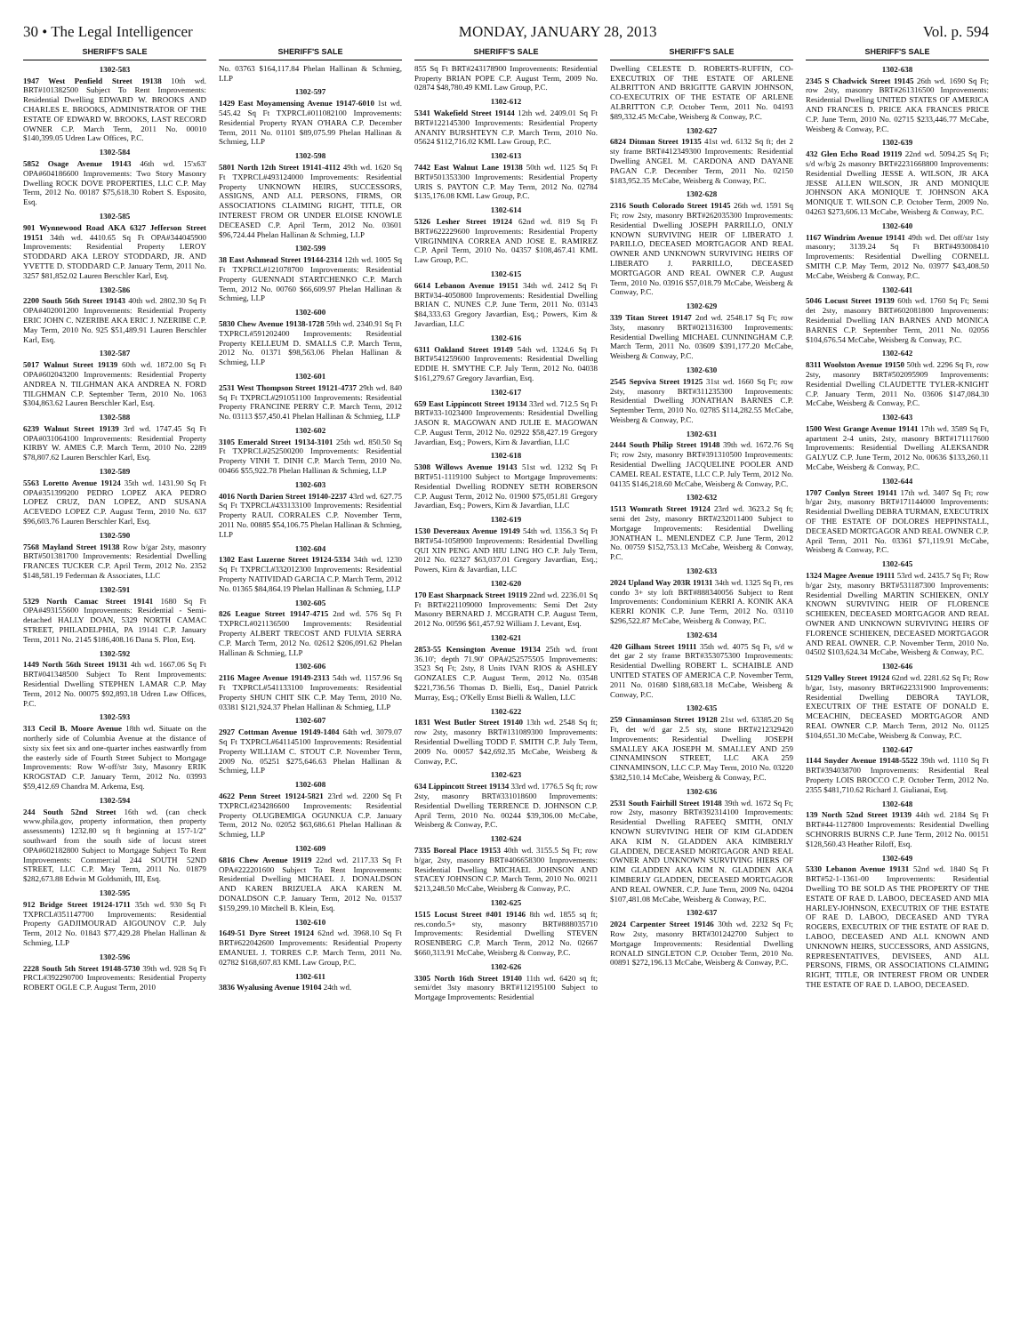30 • The Legal Intelligencer MONDAY, JANUARY 28, 2013 Vol. p. 594
SHERIFF'S SALE
1302-583
1947 West Penfield Street 19138 10th wd. BRT#101382500 Subject To Rent Improvements: Residential Dwelling EDWARD W. BROOKS AND CHARLES E. BROOKS, ADMINISTRATOR OF THE ESTATE OF EDWARD W. BROOKS, LAST RECORD OWNER C.P. March Term, 2011 No. 00010 $140,399.05 Udren Law Offices, P.C.
1302-584
5852 Osage Avenue 19143 46th wd. 15'x63' OPA#604186600 Improvements: Two Story Masonry Dwelling ROCK DOVE PROPERTIES, LLC C.P. May Term, 2012 No. 00187 $75,618.30 Robert S. Esposito, Esq.
1302-585
901 Wynnewood Road AKA 6327 Jefferson Street 19151 34th wd. 4410.65 Sq Ft OPA#344045900 Improvements: Residential Property LEROY STODDARD AKA LEROY STODDARD, JR. AND YVETTE D. STODDARD C.P. January Term, 2011 No. 3257 $81,852.02 Lauren Berschler Karl, Esq.
1302-586
2200 South 56th Street 19143 40th wd. 2802.30 Sq Ft OPA#402001200 Improvements: Residential Property ERIC JOHN C. NZERIBE AKA ERIC J. NZERIBE C.P. May Term, 2010 No. 925 $51,489.91 Lauren Berschler Karl, Esq.
1302-587
5017 Walnut Street 19139 60th wd. 1872.00 Sq Ft OPA#602043200 Improvements: Residential Property ANDREA N. TILGHMAN AKA ANDREA N. FORD TILGHMAN C.P. September Term, 2010 No. 1063 $304,863.62 Lauren Berschler Karl, Esq.
1302-588
6239 Walnut Street 19139 3rd wd. 1747.45 Sq Ft OPA#031064100 Improvements: Residential Property KIRBY W. AMES C.P. March Term, 2010 No. 2289 $78,807.62 Lauren Berschler Karl, Esq.
1302-589
5563 Loretto Avenue 19124 35th wd. 1431.90 Sq Ft OPA#351399200 PEDRO LOPEZ AKA PEDRO LOPEZ CRUZ, DAN LOPEZ, AND SUSANA ACEVEDO LOPEZ C.P. August Term, 2010 No. 637 $96,603.76 Lauren Berschler Karl, Esq.
1302-590
7568 Mayland Street 19138 Row b/gar 2sty, masonry BRT#501381700 Improvements: Residential Dwelling FRANCES TUCKER C.P. April Term, 2012 No. 2352 $148,581.19 Federman & Associates, LLC
1302-591
5329 North Camac Street 19141 1680 Sq Ft OPA#493155600 Improvements: Residential - Semi-detached HALLY DOAN, 5329 NORTH CAMAC STREET, PHILADELPHIA, PA 19141 C.P. January Term, 2011 No. 2145 $186,408.16 Dana S. Plon, Esq.
1302-592
1449 North 56th Street 19131 4th wd. 1667.06 Sq Ft BRT#041348500 Subject To Rent Improvements: Residential Dwelling STEPHEN LAMAR C.P. May Term, 2012 No. 00075 $92,893.18 Udren Law Offices, P.C.
1302-593
313 Cecil B. Moore Avenue 18th wd. Situate on the northerly side of Columbia Avenue at the distance of sixty six feet six and one-quarter inches eastwardly from the easterly side of Fourth Street Subject to Mortgage Improvements: Row W-off/str 3sty, Masonry ERIK KROGSTAD C.P. January Term, 2012 No. 03993 $59,412.69 Chandra M. Arkema, Esq.
1302-594
244 South 52nd Street 16th wd. (can check www.phila.gov, property information, then property assessments) 1232.80 sq ft beginning at 15'7-1/2" southward from the south side of locust street OPA#602182800 Subject to Mortgage Subject To Rent Improvements: Commercial 244 SOUTH 52ND STREET, LLC C.P. May Term, 2011 No. 01879 $282,673.88 Edwin M Goldsmith, III, Esq.
1302-595
912 Bridge Street 19124-1711 35th wd. 930 Sq Ft TXPRCL#351147700 Improvements: Residential Property GADJIMOURAD AIGOUNOV C.P. July Term, 2012 No. 01843 $77,429.28 Phelan Hallinan & Schmieg, LLP
1302-596
2228 South 5th Street 19148-5730 39th wd. 928 Sq Ft PRCL#392290700 Improvements: Residential Property ROBERT OGLE C.P. August Term, 2010
SHERIFF'S SALE
No. 03763 $164,117.84 Phelan Hallinan & Schmieg, LLP
1302-597
1429 East Moyamensing Avenue 19147-6010 1st wd. 545.42 Sq Ft TXPRCL#011082100 Improvements: Residential Property RYAN O'HARA C.P. December Term, 2011 No. 01101 $89,075.99 Phelan Hallinan & Schmieg, LLP
1302-598
5801 North 12th Street 19141-4112 49th wd. 1620 Sq Ft TXPRCL#493124000 Improvements: Residential Property UNKNOWN HEIRS, SUCCESSORS, ASSIGNS, AND ALL PERSONS, FIRMS, OR ASSOCIATIONS CLAIMING RIGHT, TITLE, OR INTEREST FROM OR UNDER ELOISE KNOWLE DECEASED C.P. April Term, 2012 No. 03601 $96,724.44 Phelan Hallinan & Schmieg, LLP
1302-599
38 East Ashmead Street 19144-2314 12th wd. 1005 Sq Ft TXPRCL#121078700 Improvements: Residential Property GUENNADI STARTCHENKO C.P. March Term, 2012 No. 00760 $66,609.97 Phelan Hallinan & Schmieg, LLP
1302-600
5830 Chew Avenue 19138-1728 59th wd. 2340.91 Sq Ft TXPRCL#591202400 Improvements: Residential Property KELLEUM D. SMALLS C.P. March Term, 2012 No. 01371 $98,563.06 Phelan Hallinan & Schmieg, LLP
1302-601
2531 West Thompson Street 19121-4737 29th wd. 840 Sq Ft TXPRCL#291051100 Improvements: Residential Property FRANCINE PERRY C.P. March Term, 2012 No. 03113 $57,450.41 Phelan Hallinan & Schmieg, LLP
1302-602
3105 Emerald Street 19134-3101 25th wd. 850.50 Sq Ft TXPRCL#252500200 Improvements: Residential Property VINH T. DINH C.P. March Term, 2010 No. 00466 $55,922.78 Phelan Hallinan & Schmieg, LLP
1302-603
4016 North Darien Street 19140-2237 43rd wd. 627.75 Sq Ft TXPRCL#433133100 Improvements: Residential Property RAUL CORRALES C.P. November Term, 2011 No. 00885 $54,106.75 Phelan Hallinan & Schmieg, LLP
1302-604
1302 East Luzerne Street 19124-5334 34th wd. 1230 Sq Ft TXPRCL#332012300 Improvements: Residential Property NATIVIDAD GARCIA C.P. March Term, 2012 No. 01365 $84,864.19 Phelan Hallinan & Schmieg, LLP
1302-605
826 League Street 19147-4715 2nd wd. 576 Sq Ft TXPRCL#021136500 Improvements: Residential Property ALBERT TRECOST AND FULVIA SERRA C.P. March Term, 2012 No. 02612 $206,091.62 Phelan Hallinan & Schmieg, LLP
1302-606
2116 Magee Avenue 19149-2313 54th wd. 1157.96 Sq Ft TXPRCL#541133100 Improvements: Residential Property SHUN CHIT SIK C.P. May Term, 2010 No. 03381 $121,924.37 Phelan Hallinan & Schmieg, LLP
1302-607
2927 Cottman Avenue 19149-1404 64th wd. 3079.07 Sq Ft TXPRCL#641145100 Improvements: Residential Property WILLIAM C. STOUT C.P. November Term, 2009 No. 05251 $275,646.63 Phelan Hallinan & Schmieg, LLP
1302-608
4622 Penn Street 19124-5821 23rd wd. 2200 Sq Ft TXPRCL#234286600 Improvements: Residential Property OLUGBEMIGA OGUNKUA C.P. January Term, 2012 No. 02052 $63,686.61 Phelan Hallinan & Schmieg, LLP
1302-609
6816 Chew Avenue 19119 22nd wd. 2117.33 Sq Ft OPA#222201600 Subject To Rent Improvements: Residential Dwelling MICHAEL J. DONALDSON AND KAREN BRIZUELA AKA KAREN M. DONALDSON C.P. January Term, 2012 No. 01537 $159,299.10 Mitchell B. Klein, Esq.
1302-610
1649-51 Dyre Street 19124 62nd wd. 3968.10 Sq Ft BRT#622042600 Improvements: Residential Property EMANUEL J. TORRES C.P. March Term, 2011 No. 02782 $168,607.83 KML Law Group, P.C.
1302-611
3836 Wyalusing Avenue 19104 24th wd.
SHERIFF'S SALE
855 Sq Ft BRT#243178900 Improvements: Residential Property BRIAN POPE C.P. August Term, 2009 No. 02874 $48,780.49 KML Law Group, P.C.
1302-612
5341 Wakefield Street 19144 12th wd. 2409.01 Sq Ft BRT#122145300 Improvements: Residential Property ANANIY BURSHTEYN C.P. March Term, 2010 No. 05624 $112,716.02 KML Law Group, P.C.
1302-613
7442 East Walnut Lane 19138 50th wd. 1125 Sq Ft BRT#501353300 Improvements: Residential Property URIS S. PAYTON C.P. May Term, 2012 No. 02784 $135,176.08 KML Law Group, P.C.
1302-614
5326 Lesher Street 19124 62nd wd. 819 Sq Ft BRT#622229600 Improvements: Residential Property VIRGINMINA CORREA AND JOSE E. RAMIREZ C.P. April Term, 2010 No. 04357 $108,467.41 KML Law Group, P.C.
1302-615
6614 Lebanon Avenue 19151 34th wd. 2412 Sq Ft BRT#34-4050800 Improvements: Residential Dwelling BRIAN C. NUNES C.P. June Term, 2011 No. 03143 $84,333.63 Gregory Javardian, Esq.; Powers, Kirn & Javardian, LLC
1302-616
6311 Oakland Street 19149 54th wd. 1324.6 Sq Ft BRT#541259600 Improvements: Residential Dwelling EDDIE H. SMYTHE C.P. July Term, 2012 No. 04038 $161,279.67 Gregory Javardian, Esq.
1302-617
659 East Lippincott Street 19134 33rd wd. 712.5 Sq Ft BRT#33-1023400 Improvements: Residential Dwelling JASON R. MAGOWAN AND JULIE E. MAGOWAN C.P. August Term, 2012 No. 02922 $58,427.19 Gregory Javardian, Esq.; Powers, Kirn & Javardian, LLC
1302-618
5308 Willows Avenue 19143 51st wd. 1232 Sq Ft BRT#51-1119100 Subject to Mortgage Improvements: Residential Dwelling RODNEY SETH ROBERSON C.P. August Term, 2012 No. 01900 $75,051.81 Gregory Javardian, Esq.; Powers, Kirn & Javardian, LLC
1302-619
1530 Devereaux Avenue 19149 54th wd. 1356.3 Sq Ft BRT#54-1058900 Improvements: Residential Dwelling QUI XIN PENG AND HIU LING HO C.P. July Term, 2012 No. 02327 $63,037.01 Gregory Javardian, Esq.; Powers, Kirn & Javardian, LLC
1302-620
170 East Sharpnack Street 19119 22nd wd. 2236.01 Sq Ft BRT#221109000 Improvements: Semi Det 2sty Masonry BERNARD J. MCGRATH C.P. August Term, 2012 No. 00596 $61,457.92 William J. Levant, Esq.
1302-621
2853-55 Kensington Avenue 19134 25th wd. front 36.10'; depth 71.90' OPA#252575505 Improvements: 3523 Sq Ft; 2sty, 8 Units IVAN RIOS & ASHLEY GONZALES C.P. August Term, 2012 No. 03548 $221,736.56 Thomas D. Bielli, Esq., Daniel Patrick Murray, Esq.; O'Kelly Ernst Bielli & Wallen, LLC
1302-622
1831 West Butler Street 19140 13th wd. 2548 Sq ft; row 2sty, masonry BRT#131089300 Improvements: Residential Dwelling TODD F. SMITH C.P. July Term, 2009 No. 00057 $42,692.35 McCabe, Weisberg & Conway, P.C.
1302-623
634 Lippincott Street 19134 33rd wd. 1776.5 Sq ft; row 2sty, masonry BRT#331018600 Improvements: Residential Dwelling TERRENCE D. JOHNSON C.P. April Term, 2010 No. 00244 $39,306.00 McCabe, Weisberg & Conway, P.C.
1302-624
7335 Boreal Place 19153 40th wd. 3155.5 Sq Ft; row b/gar, 2sty, masonry BRT#406658300 Improvements: Residential Dwelling MICHAEL JOHNSON AND STACEY JOHNSON C.P. March Term, 2010 No. 00211 $213,248.50 McCabe, Weisberg & Conway, P.C.
1302-625
1515 Locust Street #401 19146 8th wd. 1855 sq ft; res.condo.5+ sty, masonry BRT#888035710 Improvements: Residential Dwelling STEVEN ROSENBERG C.P. March Term, 2012 No. 02667 $660,313.91 McCabe, Weisberg & Conway, P.C.
1302-626
3305 North 16th Street 19140 11th wd. 6420 sq ft; semi/det 3sty masonry BRT#112195100 Subject to Mortgage Improvements: Residential
SHERIFF'S SALE
Dwelling CELESTE D. ROBERTS-RUFFIN, CO-EXECUTRIX OF THE ESTATE OF ARLENE ALBRITTON AND BRIGITTE GARVIN JOHNSON, CO-EXECUTRIX OF THE ESTATE OF ARLENE ALBRITTON C.P. October Term, 2011 No. 04193 $89,332.45 McCabe, Weisberg & Conway, P.C.
1302-627
6824 Ditman Street 19135 41st wd. 6132 Sq ft; det 2 sty frame BRT#412349300 Improvements: Residential Dwelling ANGEL M. CARDONA AND DAYANE PAGAN C.P. December Term, 2011 No. 02150 $183,952.35 McCabe, Weisberg & Conway, P.C.
1302-628
2316 South Colorado Street 19145 26th wd. 1591 Sq Ft; row 2sty, masonry BRT#262035300 Improvements: Residential Dwelling JOSEPH PARRILLO, ONLY KNOWN SURVIVING HEIR OF LIBERATO J. PARILLO, DECEASED MORTGAGOR AND REAL OWNER AND UNKNOWN SURVIVING HEIRS OF LIBERATO J. PARRILLO, DECEASED MORTGAGOR AND REAL OWNER C.P. August Term, 2010 No. 03916 $57,018.79 McCabe, Weisberg & Conway, P.C.
1302-629
339 Titan Street 19147 2nd wd. 2548.17 Sq Ft; row 3sty, masonry BRT#021316300 Improvements: Residential Dwelling MICHAEL CUNNINGHAM C.P. March Term, 2011 No. 03609 $391,177.20 McCabe, Weisberg & Conway, P.C.
1302-630
2545 Sepviva Street 19125 31st wd. 1660 Sq Ft; row 2sty, masonry BRT#311235300 Improvements: Residential Dwelling JONATHAN BARNES C.P. September Term, 2010 No. 02785 $114,282.55 McCabe, Weisberg & Conway, P.C.
1302-631
2444 South Philip Street 19148 39th wd. 1672.76 Sq Ft; row 2sty, masonry BRT#391310500 Improvements: Residential Dwelling JACQUELINE POOLER AND CAMEL REAL ESTATE, LLC C.P. July Term, 2012 No. 04135 $146,218.60 McCabe, Weisberg & Conway, P.C.
1302-632
1513 Womrath Street 19124 23rd wd. 3623.2 Sq ft; semi det 2sty, masonry BRT#232011400 Subject to Mortgage Improvements: Residential Dwelling JONATHAN L. MENLENDEZ C.P. June Term, 2012 No. 00759 $152,753.13 McCabe, Weisberg & Conway, P.C.
1302-633
2024 Upland Way 203R 19131 34th wd. 1325 Sq Ft, res condo 3+ sty loft BRT#888340056 Subject to Rent Improvements: Condominium KERRI A. KONIK AKA KERRI KONIK C.P. June Term, 2012 No. 03110 $296,522.87 McCabe, Weisberg & Conway, P.C.
1302-634
420 Gilham Street 19111 35th wd. 4075 Sq Ft, s/d w det gar 2 sty frame BRT#353075300 Improvements: Residential Dwelling ROBERT L. SCHAIBLE AND UNITED STATES OF AMERICA C.P. November Term, 2011 No. 01680 $188,683.18 McCabe, Weisberg & Conway, P.C.
1302-635
259 Cinnaminson Street 19128 21st wd. 63385.20 Sq Ft, det w/d gar 2.5 sty, stone BRT#212329420 Improvements: Residential Dwelling JOSEPH SMALLEY AKA JOSEPH M. SMALLEY AND 259 CINNAMINSON STREET, LLC AKA 259 CINNAMINSON, LLC C.P. May Term, 2010 No. 03220 $382,510.14 McCabe, Weisberg & Conway, P.C.
1302-636
2531 South Fairhill Street 19148 39th wd. 1672 Sq Ft; row 2sty, masonry BRT#392314100 Improvements: Residential Dwelling RAFEEQ SMITH, ONLY KNOWN SURVIVING HEIR OF KIM GLADDEN AKA KIM N. GLADDEN AKA KIMBERLY GLADDEN, DECEASED MORTGAGOR AND REAL OWNER AND UNKNOWN SURVIVING HIERS OF KIM GLADDEN AKA KIM N. GLADDEN AKA KIMBERLY GLADDEN, DECEASED MORTGAGOR AND REAL OWNER. C.P. June Term, 2009 No. 04204 $107,481.08 McCabe, Weisberg & Conway, P.C.
1302-637
2024 Carpenter Street 19146 30th wd. 2232 Sq Ft; Row 2sty, masonry BRT#301242700 Subject to Mortgage Improvements: Residential Dwelling RONALD SINGLETON C.P. October Term, 2010 No. 00891 $272,196.13 McCabe, Weisberg & Conway, P.C.
SHERIFF'S SALE
1302-638
2345 S Chadwick Street 19145 26th wd. 1690 Sq Ft; row 2sty, masonry BRT#261316500 Improvements: Residential Dwelling UNITED STATES OF AMERICA AND FRANCES D. PRICE AKA FRANCES PRICE C.P. June Term, 2010 No. 02715 $233,446.77 McCabe, Weisberg & Conway, P.C.
1302-639
432 Glen Echo Road 19119 22nd wd. 5094.25 Sq Ft; s/d w/b/g 2s masonry BRT#2231668800 Improvements: Residential Dwelling JESSE A. WILSON, JR AKA JESSE ALLEN WILSON, JR AND MONIQUE JOHNSON AKA MONIQUE T. JOHNSON AKA MONIQUE T. WILSON C.P. October Term, 2009 No. 04263 $273,606.13 McCabe, Weisberg & Conway, P.C.
1302-640
1167 Windrim Avenue 19141 49th wd. Det off/str 1sty masonry; 3139.24 Sq Ft BRT#493008410 Improvements: Residential Dwelling CORNELL SMITH C.P. May Term, 2012 No. 03977 $43,408.50 McCabe, Weisberg & Conway, P.C.
1302-641
5046 Locust Street 19139 60th wd. 1760 Sq Ft; Semi det 2sty, masonry BRT#602081800 Improvements: Residential Dwelling IAN BARNES AND MONICA BARNES C.P. September Term, 2011 No. 02056 $104,676.54 McCabe, Weisberg & Conway, P.C.
1302-642
8311 Woolston Avenue 19150 50th wd. 2296 Sq Ft, row 2sty, masonry BRT#502095909 Improvements: Residential Dwelling CLAUDETTE TYLER-KNIGHT C.P. January Term, 2011 No. 03606 $147,084.30 McCabe, Weisberg & Conway, P.C.
1302-643
1500 West Grange Avenue 19141 17th wd. 3589 Sq Ft, apartment 2-4 units, 2sty, masonry BRT#171117600 Improvements: Residential Dwelling ALEKSANDR GALYUZ C.P. June Term, 2012 No. 00636 $133,260.11 McCabe, Weisberg & Conway, P.C.
1302-644
1707 Conlyn Street 19141 17th wd. 3407 Sq Ft; row b/gar 2sty, masonry BRT#171144000 Improvements: Residential Dwelling DEBRA TURMAN, EXECUTRIX OF THE ESTATE OF DOLORES HEPPINSTALL, DECEASED MORTGAGOR AND REAL OWNER C.P. April Term, 2011 No. 03361 $71,119.91 McCabe, Weisberg & Conway, P.C.
1302-645
1324 Magee Avenue 19111 53rd wd. 2435.7 Sq Ft; Row b/gar 2sty, masonry BRT#531187300 Improvements: Residential Dwelling MARTIN SCHIEKEN, ONLY KNOWN SURVIVING HEIR OF FLORENCE SCHIEKEN, DECEASED MORTGAGOR AND REAL OWNER AND UNKNOWN SURVIVING HEIRS OF FLORENCE SCHIEKEN, DECEASED MORTGAGOR AND REAL OWNER. C.P. November Term, 2010 No. 04502 $103,624.34 McCabe, Weisberg & Conway, P.C.
1302-646
5129 Valley Street 19124 62nd wd. 2281.62 Sq Ft; Row b/gar, 1sty, masonry BRT#622331900 Improvements: Residential Dwelling DEBORA TAYLOR, EXECUTRIX OF THE ESTATE OF DONALD E. MCEACHIN, DECEASED MORTGAGOR AND REAL OWNER C.P. March Term, 2012 No. 01125 $104,651.30 McCabe, Weisberg & Conway, P.C.
1302-647
1144 Snyder Avenue 19148-5522 39th wd. 1110 Sq Ft BRT#394038700 Improvements: Residential Real Property LOIS BROCCO C.P. October Term, 2012 No. 2355 $481,710.62 Richard J. Giulianai, Esq.
1302-648
139 North 52nd Street 19139 44th wd. 2184 Sq Ft BRT#44-1127800 Improvements: Residential Dwelling SCHNORRIS BURNS C.P. June Term, 2012 No. 00151 $128,560.43 Heather Riloff, Esq.
1302-649
5330 Lebanon Avenue 19131 52nd wd. 1840 Sq Ft BRT#52-1-1361-00 Improvements: Residential Dwelling TO BE SOLD AS THE PROPERTY OF THE ESTATE OF RAE D. LABOO, DECEASED AND MIA HARLEY-JOHNSON, EXECUTRIX OF THE ESTATE OF RAE D. LABOO, DECEASED AND TYRA ROGERS, EXECUTRIX OF THE ESTATE OF RAE D. LABOO, DECEASED AND ALL KNOWN AND UNKNOWN HEIRS, SUCCESSORS, AND ASSIGNS, REPRESENTATIVES, DEVISEES, AND ALL PERSONS, FIRMS, OR ASSOCIATIONS CLAIMING RIGHT, TITLE, OR INTEREST FROM OR UNDER THE ESTATE OF RAE D. LABOO, DECEASED.